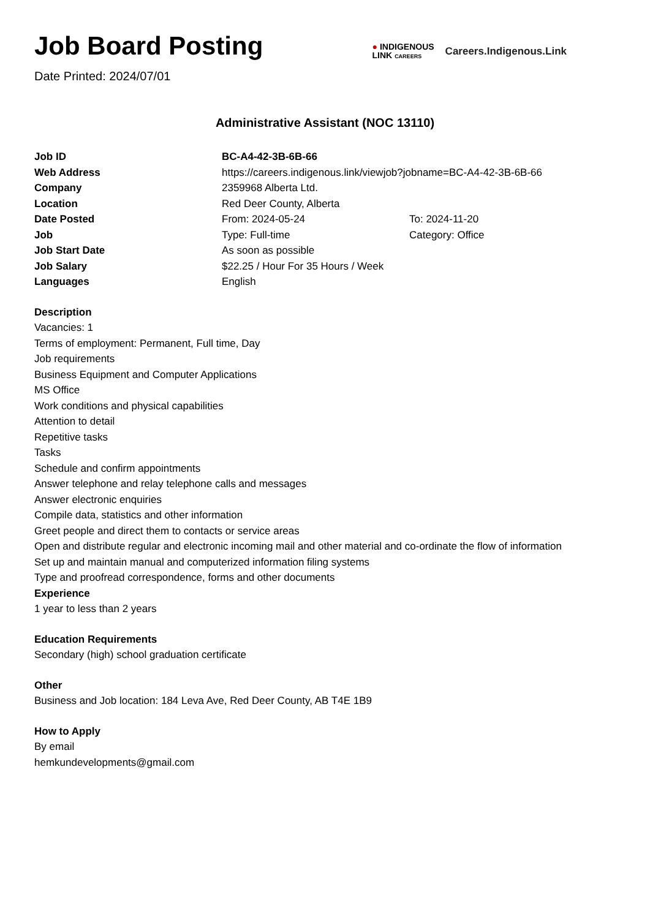Job Board Posting
Date Printed: 2024/07/01
● INDIGENOUS
LINK CAREERS
Careers.Indigenous.Link
Administrative Assistant (NOC 13110)
| Job ID | BC-A4-42-3B-6B-66 | |
| Web Address | https://careers.indigenous.link/viewjob?jobname=BC-A4-42-3B-6B-66 | |
| Company | 2359968 Alberta Ltd. | |
| Location | Red Deer County, Alberta | |
| Date Posted | From: 2024-05-24 | To: 2024-11-20 |
| Job | Type: Full-time | Category: Office |
| Job Start Date | As soon as possible | |
| Job Salary | $22.25 / Hour For 35 Hours / Week | |
| Languages | English | |
Description
Vacancies: 1
Terms of employment: Permanent, Full time, Day
Job requirements
Business Equipment and Computer Applications
MS Office
Work conditions and physical capabilities
Attention to detail
Repetitive tasks
Tasks
Schedule and confirm appointments
Answer telephone and relay telephone calls and messages
Answer electronic enquiries
Compile data, statistics and other information
Greet people and direct them to contacts or service areas
Open and distribute regular and electronic incoming mail and other material and co-ordinate the flow of information
Set up and maintain manual and computerized information filing systems
Type and proofread correspondence, forms and other documents
Experience
1 year to less than 2 years
Education Requirements
Secondary (high) school graduation certificate
Other
Business and Job location: 184 Leva Ave, Red Deer County, AB T4E 1B9
How to Apply
By email
hemkundevelopments@gmail.com